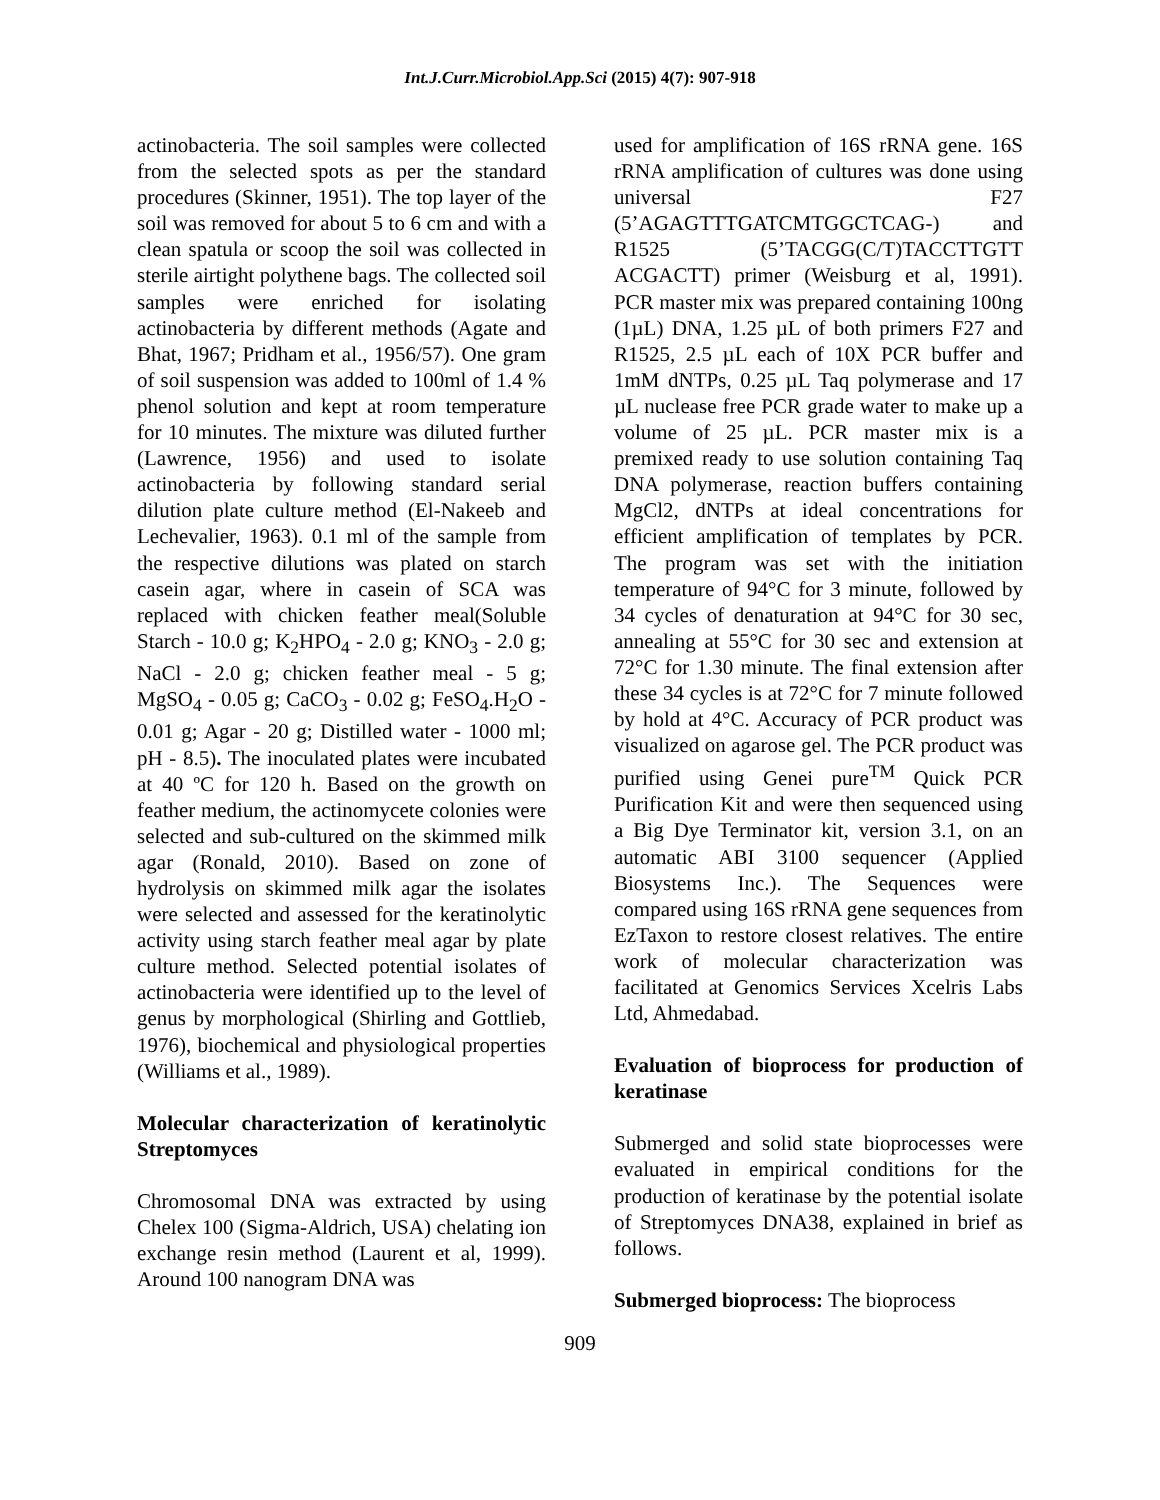Int.J.Curr.Microbiol.App.Sci (2015) 4(7): 907-918
actinobacteria. The soil samples were collected from the selected spots as per the standard procedures (Skinner, 1951). The top layer of the soil was removed for about 5 to 6 cm and with a clean spatula or scoop the soil was collected in sterile airtight polythene bags. The collected soil samples were enriched for isolating actinobacteria by different methods (Agate and Bhat, 1967; Pridham et al., 1956/57). One gram of soil suspension was added to 100ml of 1.4 % phenol solution and kept at room temperature for 10 minutes. The mixture was diluted further (Lawrence, 1956) and used to isolate actinobacteria by following standard serial dilution plate culture method (El-Nakeeb and Lechevalier, 1963). 0.1 ml of the sample from the respective dilutions was plated on starch casein agar, where in casein of SCA was replaced with chicken feather meal(Soluble Starch - 10.0 g; K<sub>2</sub>HPO<sub>4</sub> - 2.0 g; KNO<sub>3</sub> - 2.0 g; NaCl - 2.0 g; chicken feather meal - 5 g; MgSO<sub>4</sub> - 0.05 g; CaCO<sub>3</sub> - 0.02 g; FeSO<sub>4</sub>.H<sub>2</sub>O - 0.01 g; Agar - 20 g; Distilled water - 1000 ml; pH - 8.5). The inoculated plates were incubated at 40 ºC for 120 h. Based on the growth on feather medium, the actinomycete colonies were selected and sub-cultured on the skimmed milk agar (Ronald, 2010). Based on zone of hydrolysis on skimmed milk agar the isolates were selected and assessed for the keratinolytic activity using starch feather meal agar by plate culture method. Selected potential isolates of actinobacteria were identified up to the level of genus by morphological (Shirling and Gottlieb, 1976), biochemical and physiological properties (Williams et al., 1989).
Molecular characterization of keratinolytic Streptomyces
Chromosomal DNA was extracted by using Chelex 100 (Sigma-Aldrich, USA) chelating ion exchange resin method (Laurent et al, 1999). Around 100 nanogram DNA was
used for amplification of 16S rRNA gene. 16S rRNA amplification of cultures was done using universal F27 (5’AGAGTTTGATCMTGGCTCAG-) and R1525 (5’TACGG(C/T)TACCTTGTT ACGACTT) primer (Weisburg et al, 1991). PCR master mix was prepared containing 100ng (1µL) DNA, 1.25 µL of both primers F27 and R1525, 2.5 µL each of 10X PCR buffer and 1mM dNTPs, 0.25 µL Taq polymerase and 17 µL nuclease free PCR grade water to make up a volume of 25 µL. PCR master mix is a premixed ready to use solution containing Taq DNA polymerase, reaction buffers containing MgCl2, dNTPs at ideal concentrations for efficient amplification of templates by PCR. The program was set with the initiation temperature of 94°C for 3 minute, followed by 34 cycles of denaturation at 94°C for 30 sec, annealing at 55°C for 30 sec and extension at 72°C for 1.30 minute. The final extension after these 34 cycles is at 72°C for 7 minute followed by hold at 4°C. Accuracy of PCR product was visualized on agarose gel. The PCR product was purified using Genei pure<sup>TM</sup> Quick PCR Purification Kit and were then sequenced using a Big Dye Terminator kit, version 3.1, on an automatic ABI 3100 sequencer (Applied Biosystems Inc.). The Sequences were compared using 16S rRNA gene sequences from EzTaxon to restore closest relatives. The entire work of molecular characterization was facilitated at Genomics Services Xcelris Labs Ltd, Ahmedabad.
Evaluation of bioprocess for production of keratinase
Submerged and solid state bioprocesses were evaluated in empirical conditions for the production of keratinase by the potential isolate of Streptomyces DNA38, explained in brief as follows.
Submerged bioprocess: The bioprocess
909